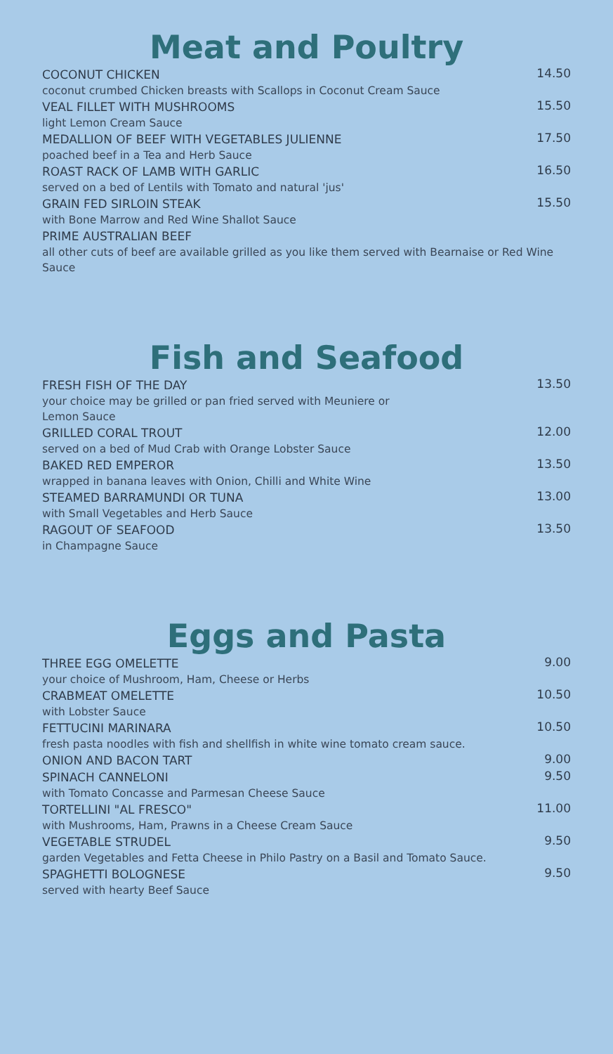Meat and Poultry
COCONUT CHICKEN
coconut crumbed Chicken breasts with Scallops in Coconut Cream Sauce
14.50
VEAL FILLET WITH MUSHROOMS
light Lemon Cream Sauce
15.50
MEDALLION OF BEEF WITH VEGETABLES JULIENNE
poached beef in a Tea and Herb Sauce
17.50
ROAST RACK OF LAMB WITH GARLIC
served on a bed of Lentils with Tomato and natural 'jus'
16.50
GRAIN FED SIRLOIN STEAK
with Bone Marrow and Red Wine Shallot Sauce
15.50
PRIME AUSTRALIAN BEEF
all other cuts of beef are available grilled as you like them served with Bearnaise or Red Wine Sauce
Fish and Seafood
FRESH FISH OF THE DAY
your choice may be grilled or pan fried served with Meuniere or
Lemon Sauce
13.50
GRILLED CORAL TROUT
served on a bed of Mud Crab with Orange Lobster Sauce
12.00
BAKED RED EMPEROR
wrapped in banana leaves with Onion, Chilli and White Wine
13.50
STEAMED BARRAMUNDI OR TUNA
with Small Vegetables and Herb Sauce
13.00
RAGOUT OF SEAFOOD
in Champagne Sauce
13.50
Eggs and Pasta
THREE EGG OMELETTE
your choice of Mushroom, Ham, Cheese or Herbs
9.00
CRABMEAT OMELETTE
with Lobster Sauce
10.50
FETTUCINI MARINARA
fresh pasta noodles with fish and shellfish in white wine tomato cream sauce.
10.50
ONION AND BACON TART
9.00
SPINACH CANNELONI
with Tomato Concasse and Parmesan Cheese Sauce
9.50
TORTELLINI "AL FRESCO"
with Mushrooms, Ham, Prawns in a Cheese Cream Sauce
11.00
VEGETABLE STRUDEL
garden Vegetables and Fetta Cheese in Philo Pastry on a Basil and Tomato Sauce.
9.50
SPAGHETTI BOLOGNESE
served with hearty Beef Sauce
9.50